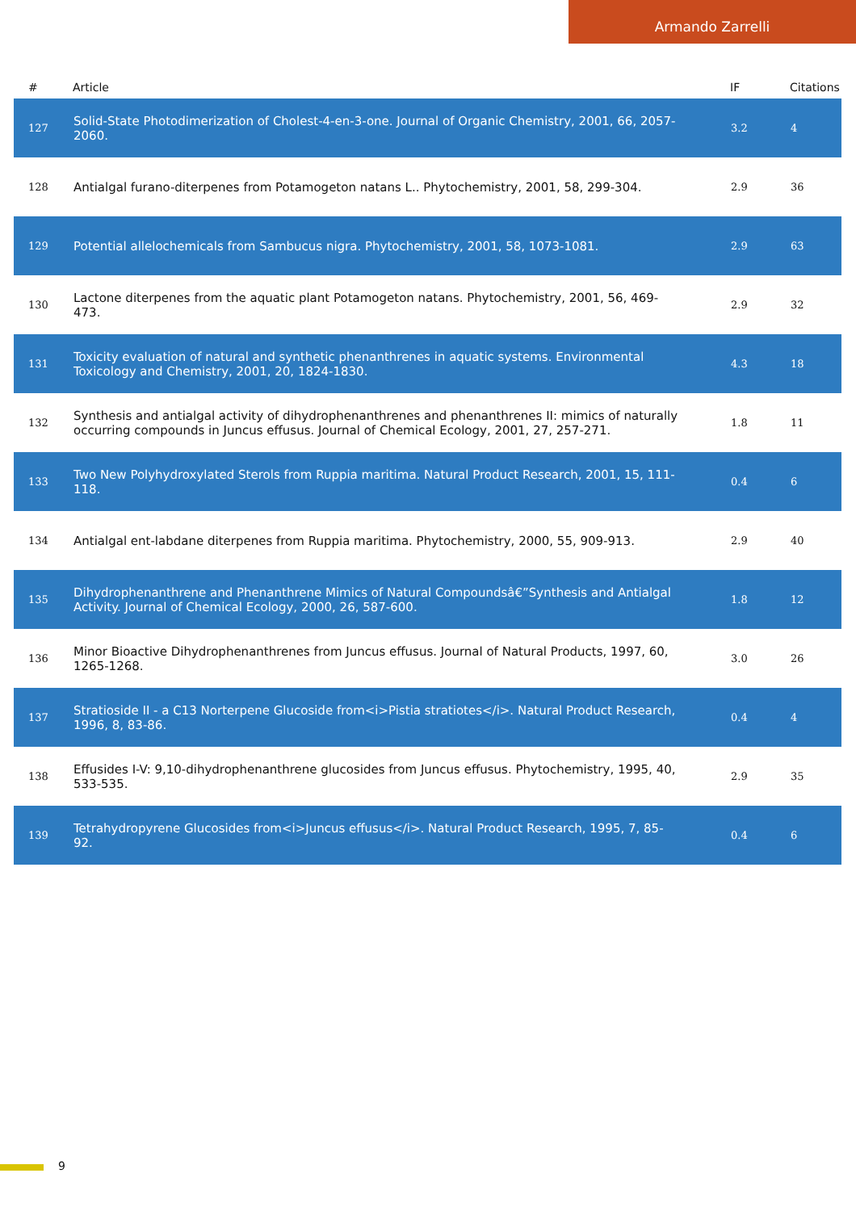Armando Zarrelli
| # | Article | IF | Citations |
| --- | --- | --- | --- |
| 127 | Solid-State Photodimerization of Cholest-4-en-3-one. Journal of Organic Chemistry, 2001, 66, 2057-2060. | 3.2 | 4 |
| 128 | Antialgal furano-diterpenes from Potamogeton natans L.. Phytochemistry, 2001, 58, 299-304. | 2.9 | 36 |
| 129 | Potential allelochemicals from Sambucus nigra. Phytochemistry, 2001, 58, 1073-1081. | 2.9 | 63 |
| 130 | Lactone diterpenes from the aquatic plant Potamogeton natans. Phytochemistry, 2001, 56, 469-473. | 2.9 | 32 |
| 131 | Toxicity evaluation of natural and synthetic phenanthrenes in aquatic systems. Environmental Toxicology and Chemistry, 2001, 20, 1824-1830. | 4.3 | 18 |
| 132 | Synthesis and antialgal activity of dihydrophenanthrenes and phenanthrenes II: mimics of naturally occurring compounds in Juncus effusus. Journal of Chemical Ecology, 2001, 27, 257-271. | 1.8 | 11 |
| 133 | Two New Polyhydroxylated Sterols from Ruppia maritima. Natural Product Research, 2001, 15, 111-118. | 0.4 | 6 |
| 134 | Antialgal ent-labdane diterpenes from Ruppia maritima. Phytochemistry, 2000, 55, 909-913. | 2.9 | 40 |
| 135 | Dihydrophenanthrene and Phenanthrene Mimics of Natural Compoundsâ€”Synthesis and Antialgal Activity. Journal of Chemical Ecology, 2000, 26, 587-600. | 1.8 | 12 |
| 136 | Minor Bioactive Dihydrophenanthrenes from Juncus effusus. Journal of Natural Products, 1997, 60, 1265-1268. | 3.0 | 26 |
| 137 | Stratioside II - a C13 Norterpene Glucoside from<i>Pistia stratiotes</i>. Natural Product Research, 1996, 8, 83-86. | 0.4 | 4 |
| 138 | Effusides I-V: 9,10-dihydrophenanthrene glucosides from Juncus effusus. Phytochemistry, 1995, 40, 533-535. | 2.9 | 35 |
| 139 | Tetrahydropyrene Glucosides from<i>Juncus effusus</i>. Natural Product Research, 1995, 7, 85-92. | 0.4 | 6 |
9